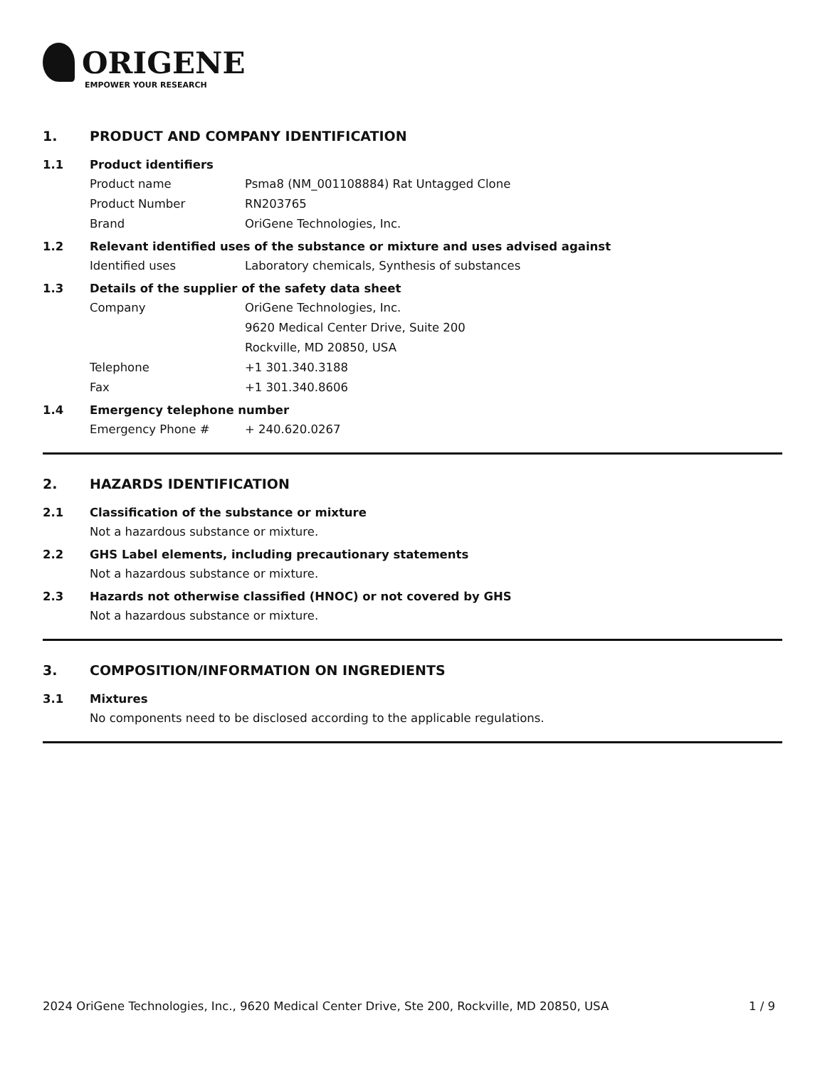ORIGENE
EMPOWER YOUR RESEARCH
1. PRODUCT AND COMPANY IDENTIFICATION
1.1 Product identifiers
Product name Psma8 (NM_001108884) Rat Untagged Clone
Product Number RN203765
Brand OriGene Technologies, Inc.
1.2 Relevant identified uses of the substance or mixture and uses advised against
Identified uses Laboratory chemicals, Synthesis of substances
1.3 Details of the supplier of the safety data sheet
Company OriGene Technologies, Inc.
9620 Medical Center Drive, Suite 200
Rockville, MD 20850, USA
Telephone +1 301.340.3188
Fax +1 301.340.8606
1.4 Emergency telephone number
Emergency Phone # + 240.620.0267
2. HAZARDS IDENTIFICATION
2.1 Classification of the substance or mixture
Not a hazardous substance or mixture.
2.2 GHS Label elements, including precautionary statements
Not a hazardous substance or mixture.
2.3 Hazards not otherwise classified (HNOC) or not covered by GHS
Not a hazardous substance or mixture.
3. COMPOSITION/INFORMATION ON INGREDIENTS
3.1 Mixtures
No components need to be disclosed according to the applicable regulations.
2024 OriGene Technologies, Inc., 9620 Medical Center Drive, Ste 200, Rockville, MD 20850, USA 1 / 9